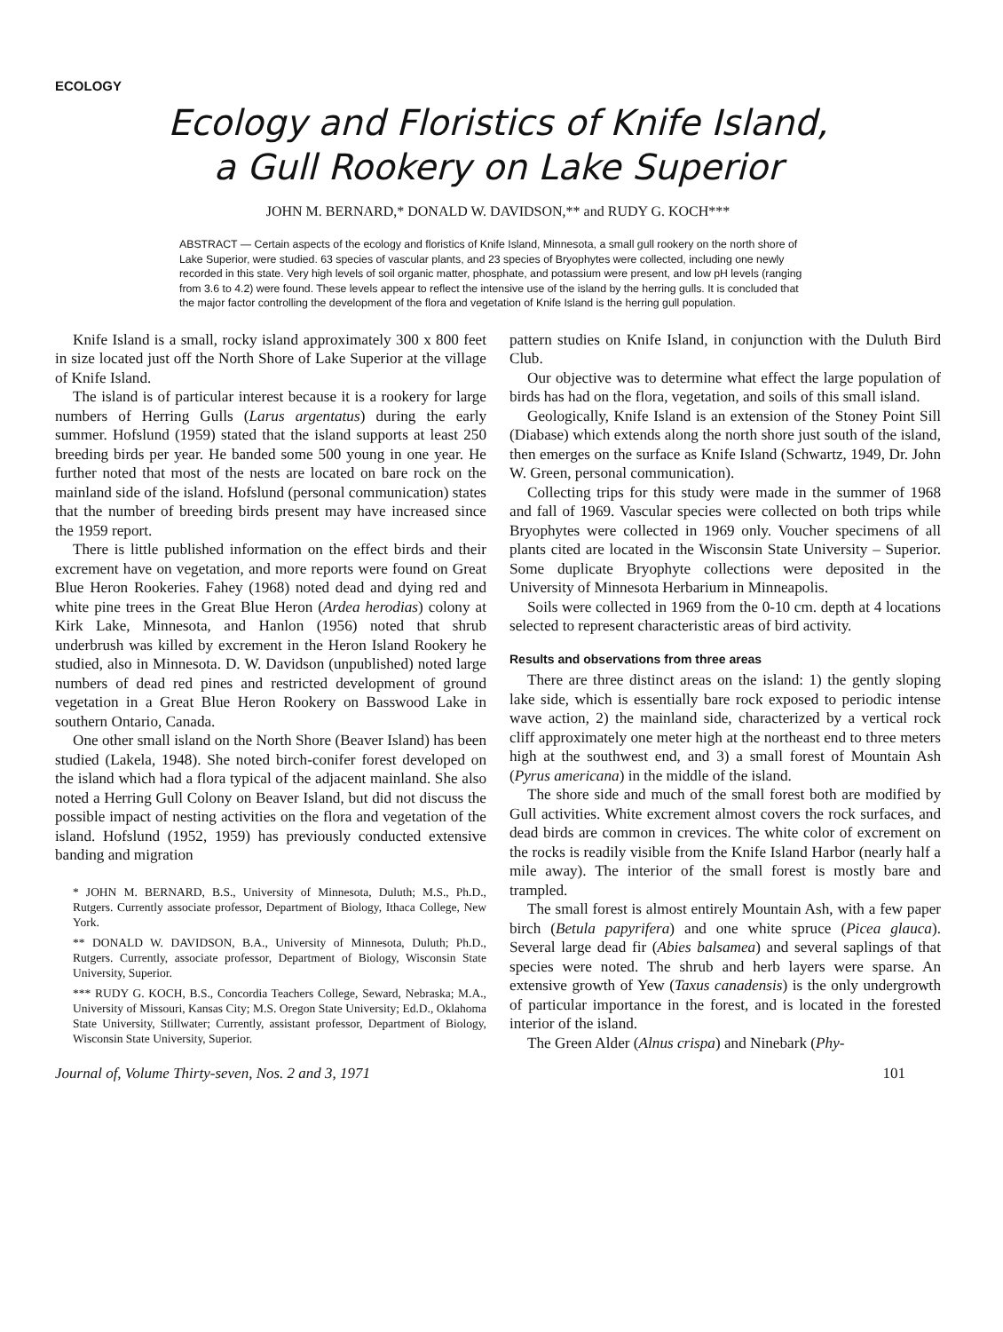ECOLOGY
Ecology and Floristics of Knife Island,
a Gull Rookery on Lake Superior
JOHN M. BERNARD,* DONALD W. DAVIDSON,** and RUDY G. KOCH***
ABSTRACT — Certain aspects of the ecology and floristics of Knife Island, Minnesota, a small gull rookery on the north shore of Lake Superior, were studied. 63 species of vascular plants, and 23 species of Bryophytes were collected, including one newly recorded in this state. Very high levels of soil organic matter, phosphate, and potassium were present, and low pH levels (ranging from 3.6 to 4.2) were found. These levels appear to reflect the intensive use of the island by the herring gulls. It is concluded that the major factor controlling the development of the flora and vegetation of Knife Island is the herring gull population.
Knife Island is a small, rocky island approximately 300 x 800 feet in size located just off the North Shore of Lake Superior at the village of Knife Island.
The island is of particular interest because it is a rookery for large numbers of Herring Gulls (Larus argentatus) during the early summer. Hofslund (1959) stated that the island supports at least 250 breeding birds per year. He banded some 500 young in one year. He further noted that most of the nests are located on bare rock on the mainland side of the island. Hofslund (personal communication) states that the number of breeding birds present may have increased since the 1959 report.
There is little published information on the effect birds and their excrement have on vegetation, and more reports were found on Great Blue Heron Rookeries. Fahey (1968) noted dead and dying red and white pine trees in the Great Blue Heron (Ardea herodias) colony at Kirk Lake, Minnesota, and Hanlon (1956) noted that shrub underbrush was killed by excrement in the Heron Island Rookery he studied, also in Minnesota. D. W. Davidson (unpublished) noted large numbers of dead red pines and restricted development of ground vegetation in a Great Blue Heron Rookery on Basswood Lake in southern Ontario, Canada.
One other small island on the North Shore (Beaver Island) has been studied (Lakela, 1948). She noted birch-conifer forest developed on the island which had a flora typical of the adjacent mainland. She also noted a Herring Gull Colony on Beaver Island, but did not discuss the possible impact of nesting activities on the flora and vegetation of the island. Hofslund (1952, 1959) has previously conducted extensive banding and migration
* JOHN M. BERNARD, B.S., University of Minnesota, Duluth; M.S., Ph.D., Rutgers. Currently associate professor, Department of Biology, Ithaca College, New York.
** DONALD W. DAVIDSON, B.A., University of Minnesota, Duluth; Ph.D., Rutgers. Currently, associate professor, Department of Biology, Wisconsin State University, Superior.
*** RUDY G. KOCH, B.S., Concordia Teachers College, Seward, Nebraska; M.A., University of Missouri, Kansas City; M.S. Oregon State University; Ed.D., Oklahoma State University, Stillwater; Currently, assistant professor, Department of Biology, Wisconsin State University, Superior.
pattern studies on Knife Island, in conjunction with the Duluth Bird Club.
Our objective was to determine what effect the large population of birds has had on the flora, vegetation, and soils of this small island.
Geologically, Knife Island is an extension of the Stoney Point Sill (Diabase) which extends along the north shore just south of the island, then emerges on the surface as Knife Island (Schwartz, 1949, Dr. John W. Green, personal communication).
Collecting trips for this study were made in the summer of 1968 and fall of 1969. Vascular species were collected on both trips while Bryophytes were collected in 1969 only. Voucher specimens of all plants cited are located in the Wisconsin State University – Superior. Some duplicate Bryophyte collections were deposited in the University of Minnesota Herbarium in Minneapolis.
Soils were collected in 1969 from the 0-10 cm. depth at 4 locations selected to represent characteristic areas of bird activity.
Results and observations from three areas
There are three distinct areas on the island: 1) the gently sloping lake side, which is essentially bare rock exposed to periodic intense wave action, 2) the mainland side, characterized by a vertical rock cliff approximately one meter high at the northeast end to three meters high at the southwest end, and 3) a small forest of Mountain Ash (Pyrus americana) in the middle of the island.
The shore side and much of the small forest both are modified by Gull activities. White excrement almost covers the rock surfaces, and dead birds are common in crevices. The white color of excrement on the rocks is readily visible from the Knife Island Harbor (nearly half a mile away). The interior of the small forest is mostly bare and trampled.
The small forest is almost entirely Mountain Ash, with a few paper birch (Betula papyrifera) and one white spruce (Picea glauca). Several large dead fir (Abies balsamea) and several saplings of that species were noted. The shrub and herb layers were sparse. An extensive growth of Yew (Taxus canadensis) is the only undergrowth of particular importance in the forest, and is located in the forested interior of the island.
The Green Alder (Alnus crispa) and Ninebark (Phy-
Journal of, Volume Thirty-seven, Nos. 2 and 3, 1971 101